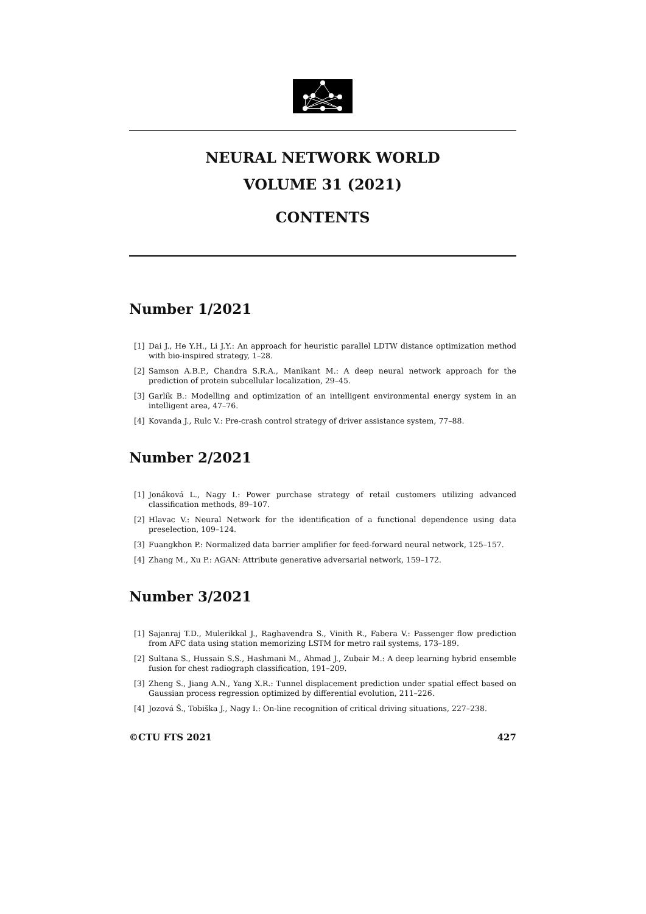NEURAL NETWORK WORLD
VOLUME 31 (2021)
CONTENTS
Number 1/2021
[1] Dai J., He Y.H., Li J.Y.: An approach for heuristic parallel LDTW distance optimization method with bio-inspired strategy, 1–28.
[2] Samson A.B.P., Chandra S.R.A., Manikant M.: A deep neural network approach for the prediction of protein subcellular localization, 29–45.
[3] Garlík B.: Modelling and optimization of an intelligent environmental energy system in an intelligent area, 47–76.
[4] Kovanda J., Rulc V.: Pre-crash control strategy of driver assistance system, 77–88.
Number 2/2021
[1] Jonáková L., Nagy I.: Power purchase strategy of retail customers utilizing advanced classification methods, 89–107.
[2] Hlavac V.: Neural Network for the identification of a functional dependence using data preselection, 109–124.
[3] Fuangkhon P.: Normalized data barrier amplifier for feed-forward neural network, 125–157.
[4] Zhang M., Xu P.: AGAN: Attribute generative adversarial network, 159–172.
Number 3/2021
[1] Sajanraj T.D., Mulerikkal J., Raghavendra S., Vinith R., Fabera V.: Passenger flow prediction from AFC data using station memorizing LSTM for metro rail systems, 173–189.
[2] Sultana S., Hussain S.S., Hashmani M., Ahmad J., Zubair M.: A deep learning hybrid ensemble fusion for chest radiograph classification, 191–209.
[3] Zheng S., Jiang A.N., Yang X.R.: Tunnel displacement prediction under spatial effect based on Gaussian process regression optimized by differential evolution, 211–226.
[4] Jozová Š., Tobiška J., Nagy I.: On-line recognition of critical driving situations, 227–238.
©CTU FTS 2021 427